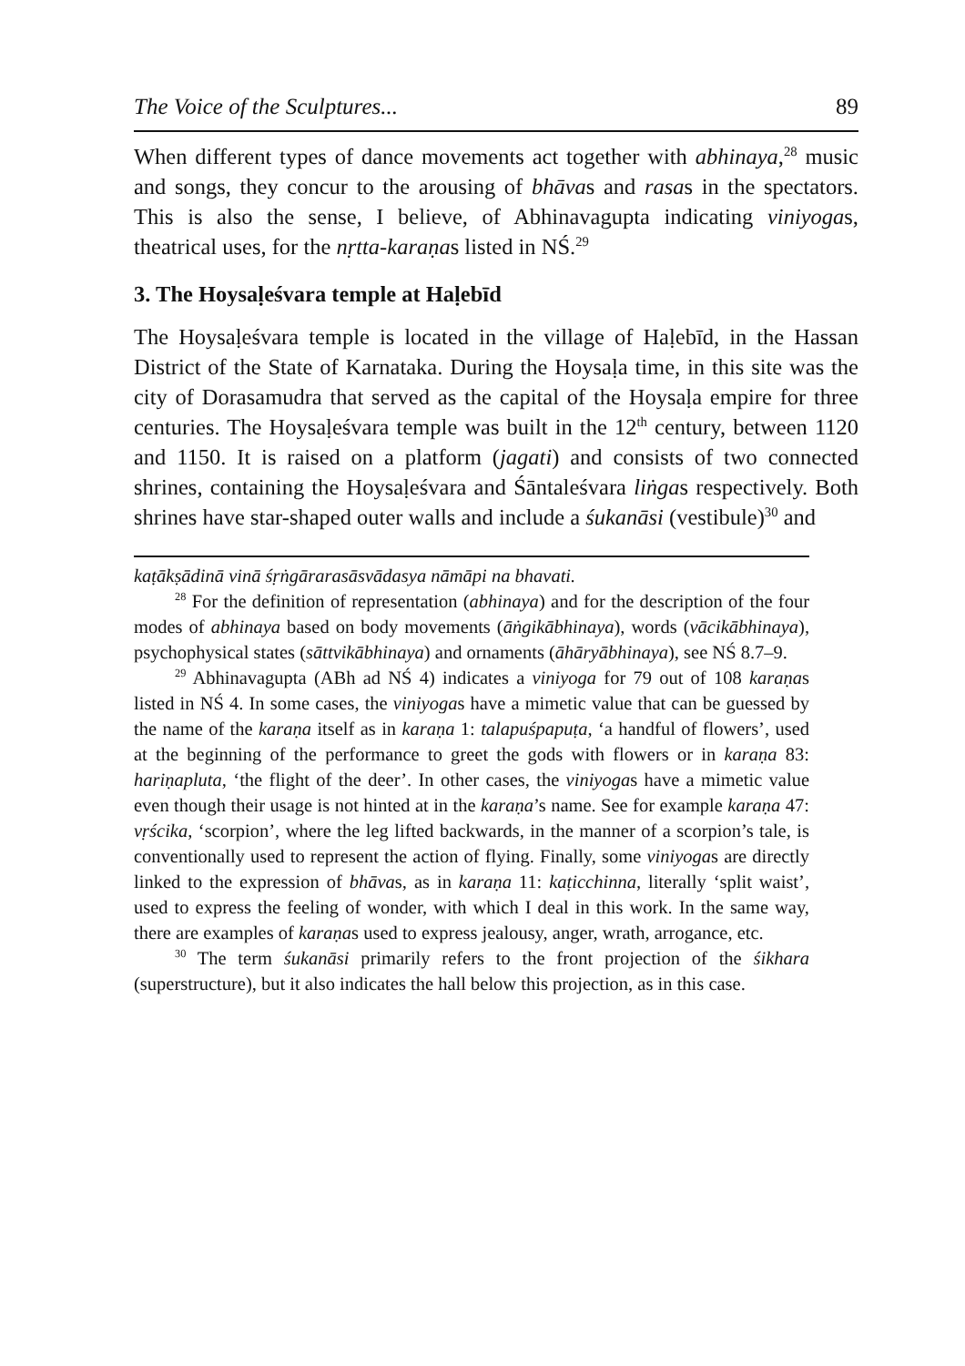The Voice of the Sculptures... 89
When different types of dance movements act together with abhinaya,<sup>28</sup> music and songs, they concur to the arousing of bhāvas and rasas in the spectators. This is also the sense, I believe, of Abhinavagupta indicating viniyogas, theatrical uses, for the nṛtta-karaṇas listed in NŚ.<sup>29</sup>
3. The Hoysaḷeśvara temple at Haḷebīd
The Hoysaḷeśvara temple is located in the village of Haḷebīd, in the Hassan District of the State of Karnataka. During the Hoysaḷa time, in this site was the city of Dorasamudra that served as the capital of the Hoysaḷa empire for three centuries. The Hoysaḷeśvara temple was built in the 12<sup>th</sup> century, between 1120 and 1150. It is raised on a platform (jagati) and consists of two connected shrines, containing the Hoysaḷeśvara and Śāntaleśvara liṅgas respectively. Both shrines have star-shaped outer walls and include a śukanāsi (vestibule)<sup>30</sup> and
kaṭākṣādinā vinā śṛṅgārarasāsvādasya nāmāpi na bhavati.
<sup>28</sup> For the definition of representation (abhinaya) and for the description of the four modes of abhinaya based on body movements (āṅgikābhinaya), words (vācikābhinaya), psychophysical states (sāttvikābhinaya) and ornaments (āhāryābhinaya), see NŚ 8.7–9.
<sup>29</sup> Abhinavagupta (ABh ad NŚ 4) indicates a viniyoga for 79 out of 108 karaṇas listed in NŚ 4. In some cases, the viniyogas have a mimetic value that can be guessed by the name of the karaṇa itself as in karaṇa 1: talapuśpapuṭa, ‘a handful of flowers’, used at the beginning of the performance to greet the gods with flowers or in karaṇa 83: hariṇapluta, ‘the flight of the deer’. In other cases, the viniyogas have a mimetic value even though their usage is not hinted at in the karaṇa’s name. See for example karaṇa 47: vṛścika, ‘scorpion’, where the leg lifted backwards, in the manner of a scorpion’s tale, is conventionally used to represent the action of flying. Finally, some viniyogas are directly linked to the expression of bhāvas, as in karaṇa 11: kaṭicchinna, literally ‘split waist’, used to express the feeling of wonder, with which I deal in this work. In the same way, there are examples of karaṇas used to express jealousy, anger, wrath, arrogance, etc.
<sup>30</sup> The term śukanāsi primarily refers to the front projection of the śikhara (superstructure), but it also indicates the hall below this projection, as in this case.